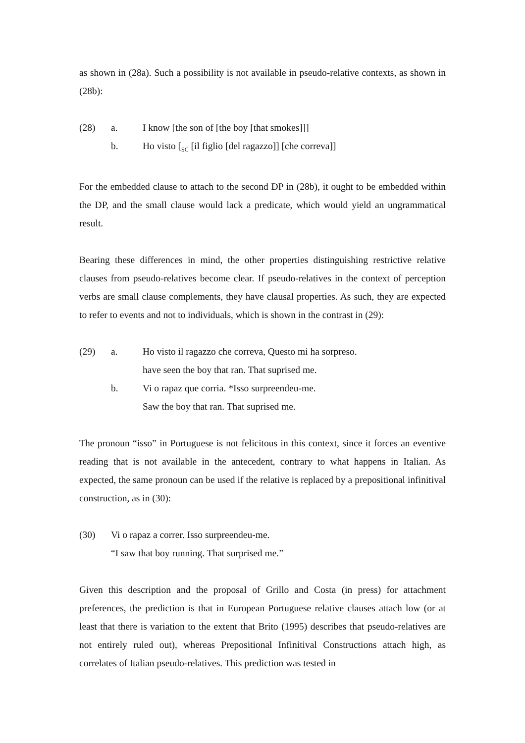as shown in (28a). Such a possibility is not available in pseudo-relative contexts, as shown in (28b):
(28) a. I know [the son of [the boy [that smokes]]]
b. Ho visto [<sub>SC</sub> [il figlio [del ragazzo]] [che correva]]
For the embedded clause to attach to the second DP in (28b), it ought to be embedded within the DP, and the small clause would lack a predicate, which would yield an ungrammatical result.
Bearing these differences in mind, the other properties distinguishing restrictive relative clauses from pseudo-relatives become clear. If pseudo-relatives in the context of perception verbs are small clause complements, they have clausal properties. As such, they are expected to refer to events and not to individuals, which is shown in the contrast in (29):
(29) a. Ho visto il ragazzo che correva, Questo mi ha sorpreso.
have seen the boy that ran. That suprised me.
b. Vi o rapaz que corria. *Isso surpreendeu-me.
Saw the boy that ran. That suprised me.
The pronoun “isso” in Portuguese is not felicitous in this context, since it forces an eventive reading that is not available in the antecedent, contrary to what happens in Italian. As expected, the same pronoun can be used if the relative is replaced by a prepositional infinitival construction, as in (30):
(30) Vi o rapaz a correr. Isso surpreendeu-me.
“I saw that boy running. That surprised me.”
Given this description and the proposal of Grillo and Costa (in press) for attachment preferences, the prediction is that in European Portuguese relative clauses attach low (or at least that there is variation to the extent that Brito (1995) describes that pseudo-relatives are not entirely ruled out), whereas Prepositional Infinitival Constructions attach high, as correlates of Italian pseudo-relatives. This prediction was tested in